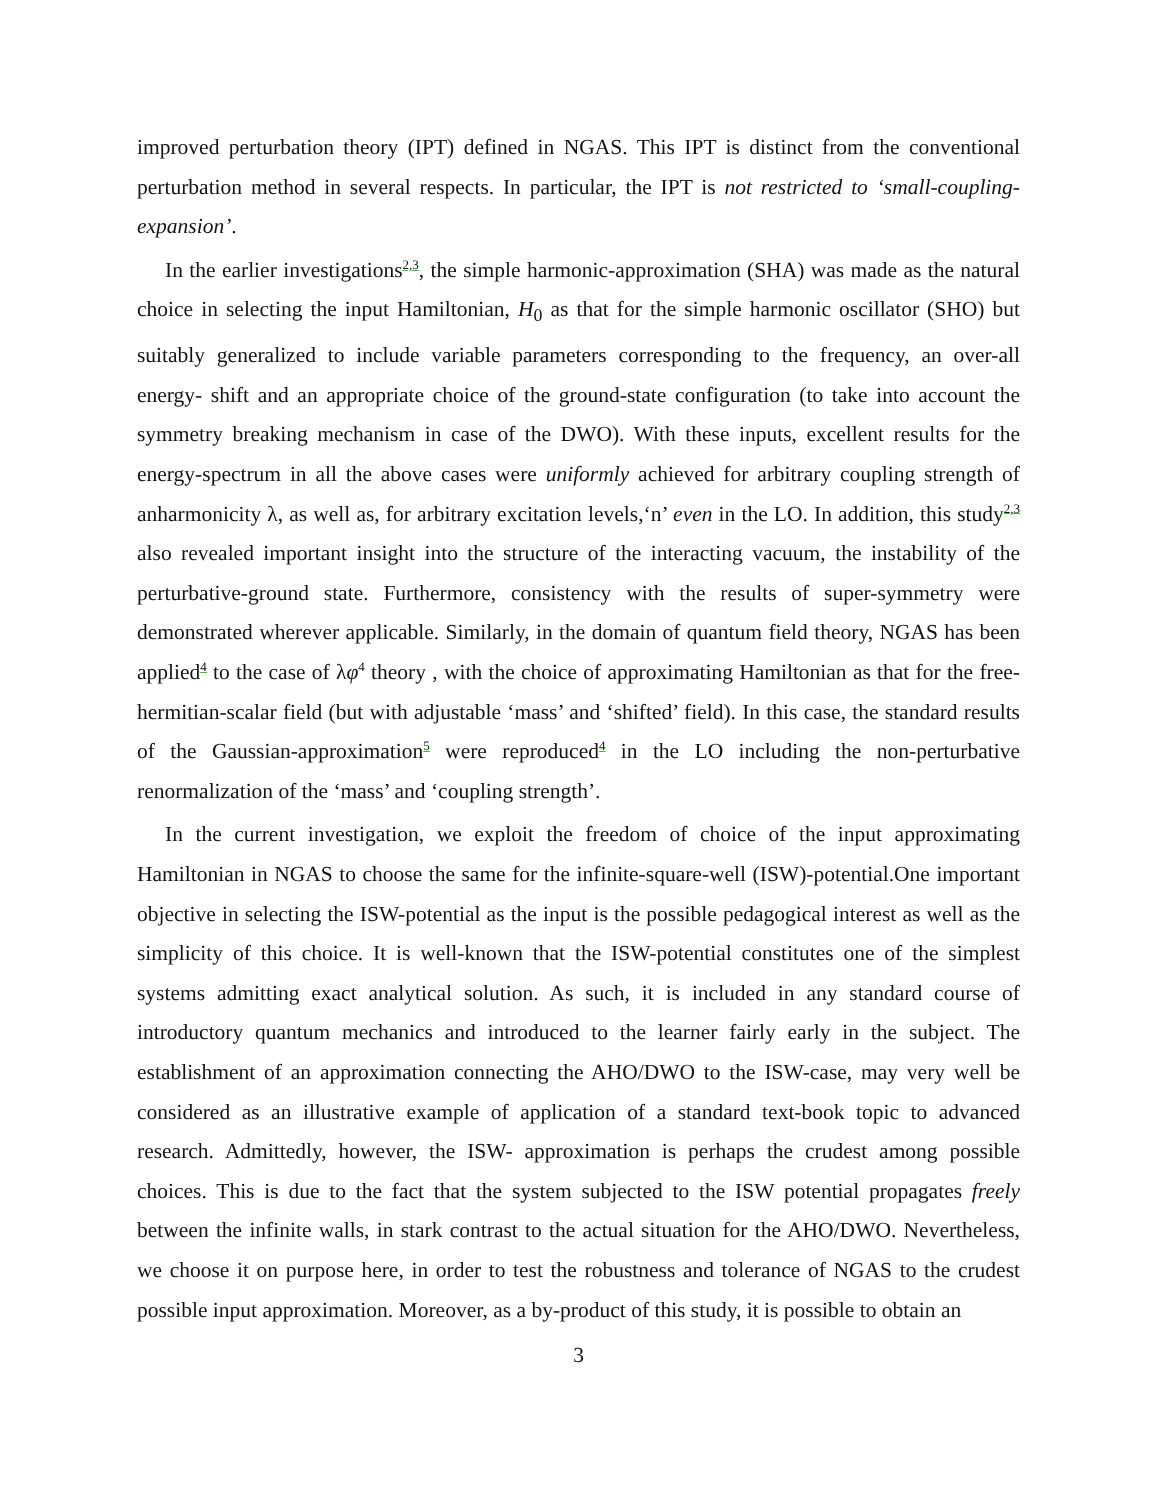improved perturbation theory (IPT) defined in NGAS. This IPT is distinct from the conventional perturbation method in several respects. In particular, the IPT is not restricted to ‘small-coupling-expansion’.
In the earlier investigations<sup>2,3</sup>, the simple harmonic-approximation (SHA) was made as the natural choice in selecting the input Hamiltonian, H<sub>0</sub> as that for the simple harmonic oscillator (SHO) but suitably generalized to include variable parameters corresponding to the frequency, an over-all energy- shift and an appropriate choice of the ground-state configuration (to take into account the symmetry breaking mechanism in case of the DWO). With these inputs, excellent results for the energy-spectrum in all the above cases were uniformly achieved for arbitrary coupling strength of anharmonicity λ, as well as, for arbitrary excitation levels,‘n’ even in the LO. In addition, this study<sup>2,3</sup> also revealed important insight into the structure of the interacting vacuum, the instability of the perturbative-ground state. Furthermore, consistency with the results of super-symmetry were demonstrated wherever applicable. Similarly, in the domain of quantum field theory, NGAS has been applied<sup>4</sup> to the case of λφ<sup>4</sup> theory , with the choice of approximating Hamiltonian as that for the free-hermitian-scalar field (but with adjustable ‘mass’ and ‘shifted’ field). In this case, the standard results of the Gaussian-approximation<sup>5</sup> were reproduced<sup>4</sup> in the LO including the non-perturbative renormalization of the ‘mass’ and ‘coupling strength’.
In the current investigation, we exploit the freedom of choice of the input approximating Hamiltonian in NGAS to choose the same for the infinite-square-well (ISW)-potential.One important objective in selecting the ISW-potential as the input is the possible pedagogical interest as well as the simplicity of this choice. It is well-known that the ISW-potential constitutes one of the simplest systems admitting exact analytical solution. As such, it is included in any standard course of introductory quantum mechanics and introduced to the learner fairly early in the subject. The establishment of an approximation connecting the AHO/DWO to the ISW-case, may very well be considered as an illustrative example of application of a standard text-book topic to advanced research. Admittedly, however, the ISW- approximation is perhaps the crudest among possible choices. This is due to the fact that the system subjected to the ISW potential propagates freely between the infinite walls, in stark contrast to the actual situation for the AHO/DWO. Nevertheless, we choose it on purpose here, in order to test the robustness and tolerance of NGAS to the crudest possible input approximation. Moreover, as a by-product of this study, it is possible to obtain an
3